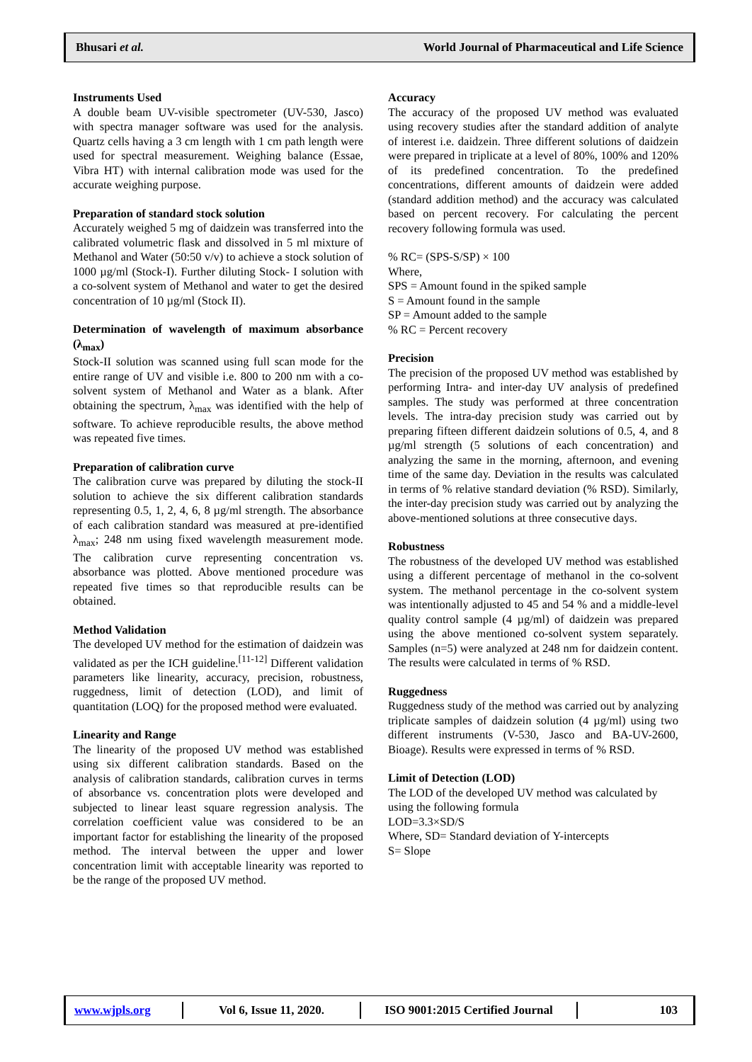Bhusari et al. World Journal of Pharmaceutical and Life Science
Instruments Used
A double beam UV-visible spectrometer (UV-530, Jasco) with spectra manager software was used for the analysis. Quartz cells having a 3 cm length with 1 cm path length were used for spectral measurement. Weighing balance (Essae, Vibra HT) with internal calibration mode was used for the accurate weighing purpose.
Preparation of standard stock solution
Accurately weighed 5 mg of daidzein was transferred into the calibrated volumetric flask and dissolved in 5 ml mixture of Methanol and Water (50:50 v/v) to achieve a stock solution of 1000 µg/ml (Stock-I). Further diluting Stock- I solution with a co-solvent system of Methanol and water to get the desired concentration of 10 µg/ml (Stock II).
Determination of wavelength of maximum absorbance (λ<sub>max</sub>)
Stock-II solution was scanned using full scan mode for the entire range of UV and visible i.e. 800 to 200 nm with a co-solvent system of Methanol and Water as a blank. After obtaining the spectrum, λ<sub>max</sub> was identified with the help of software. To achieve reproducible results, the above method was repeated five times.
Preparation of calibration curve
The calibration curve was prepared by diluting the stock-II solution to achieve the six different calibration standards representing 0.5, 1, 2, 4, 6, 8 µg/ml strength. The absorbance of each calibration standard was measured at pre-identified λ<sub>max</sub>; 248 nm using fixed wavelength measurement mode. The calibration curve representing concentration vs. absorbance was plotted. Above mentioned procedure was repeated five times so that reproducible results can be obtained.
Method Validation
The developed UV method for the estimation of daidzein was validated as per the ICH guideline.<sup>[11-12]</sup> Different validation parameters like linearity, accuracy, precision, robustness, ruggedness, limit of detection (LOD), and limit of quantitation (LOQ) for the proposed method were evaluated.
Linearity and Range
The linearity of the proposed UV method was established using six different calibration standards. Based on the analysis of calibration standards, calibration curves in terms of absorbance vs. concentration plots were developed and subjected to linear least square regression analysis. The correlation coefficient value was considered to be an important factor for establishing the linearity of the proposed method. The interval between the upper and lower concentration limit with acceptable linearity was reported to be the range of the proposed UV method.
Accuracy
The accuracy of the proposed UV method was evaluated using recovery studies after the standard addition of analyte of interest i.e. daidzein. Three different solutions of daidzein were prepared in triplicate at a level of 80%, 100% and 120% of its predefined concentration. To the predefined concentrations, different amounts of daidzein were added (standard addition method) and the accuracy was calculated based on percent recovery. For calculating the percent recovery following formula was used.
% RC= (SPS-S/SP) × 100
Where,
SPS = Amount found in the spiked sample
S = Amount found in the sample
SP = Amount added to the sample
% RC = Percent recovery
Precision
The precision of the proposed UV method was established by performing Intra- and inter-day UV analysis of predefined samples. The study was performed at three concentration levels. The intra-day precision study was carried out by preparing fifteen different daidzein solutions of 0.5, 4, and 8 µg/ml strength (5 solutions of each concentration) and analyzing the same in the morning, afternoon, and evening time of the same day. Deviation in the results was calculated in terms of % relative standard deviation (% RSD). Similarly, the inter-day precision study was carried out by analyzing the above-mentioned solutions at three consecutive days.
Robustness
The robustness of the developed UV method was established using a different percentage of methanol in the co-solvent system. The methanol percentage in the co-solvent system was intentionally adjusted to 45 and 54 % and a middle-level quality control sample (4 µg/ml) of daidzein was prepared using the above mentioned co-solvent system separately. Samples (n=5) were analyzed at 248 nm for daidzein content. The results were calculated in terms of % RSD.
Ruggedness
Ruggedness study of the method was carried out by analyzing triplicate samples of daidzein solution (4 µg/ml) using two different instruments (V-530, Jasco and BA-UV-2600, Bioage). Results were expressed in terms of % RSD.
Limit of Detection (LOD)
The LOD of the developed UV method was calculated by using the following formula
LOD=3.3×SD/S
Where, SD= Standard deviation of Y-intercepts
S= Slope
www.wjpls.org Vol 6, Issue 11, 2020.
ISO 9001:2015 Certified Journal
103